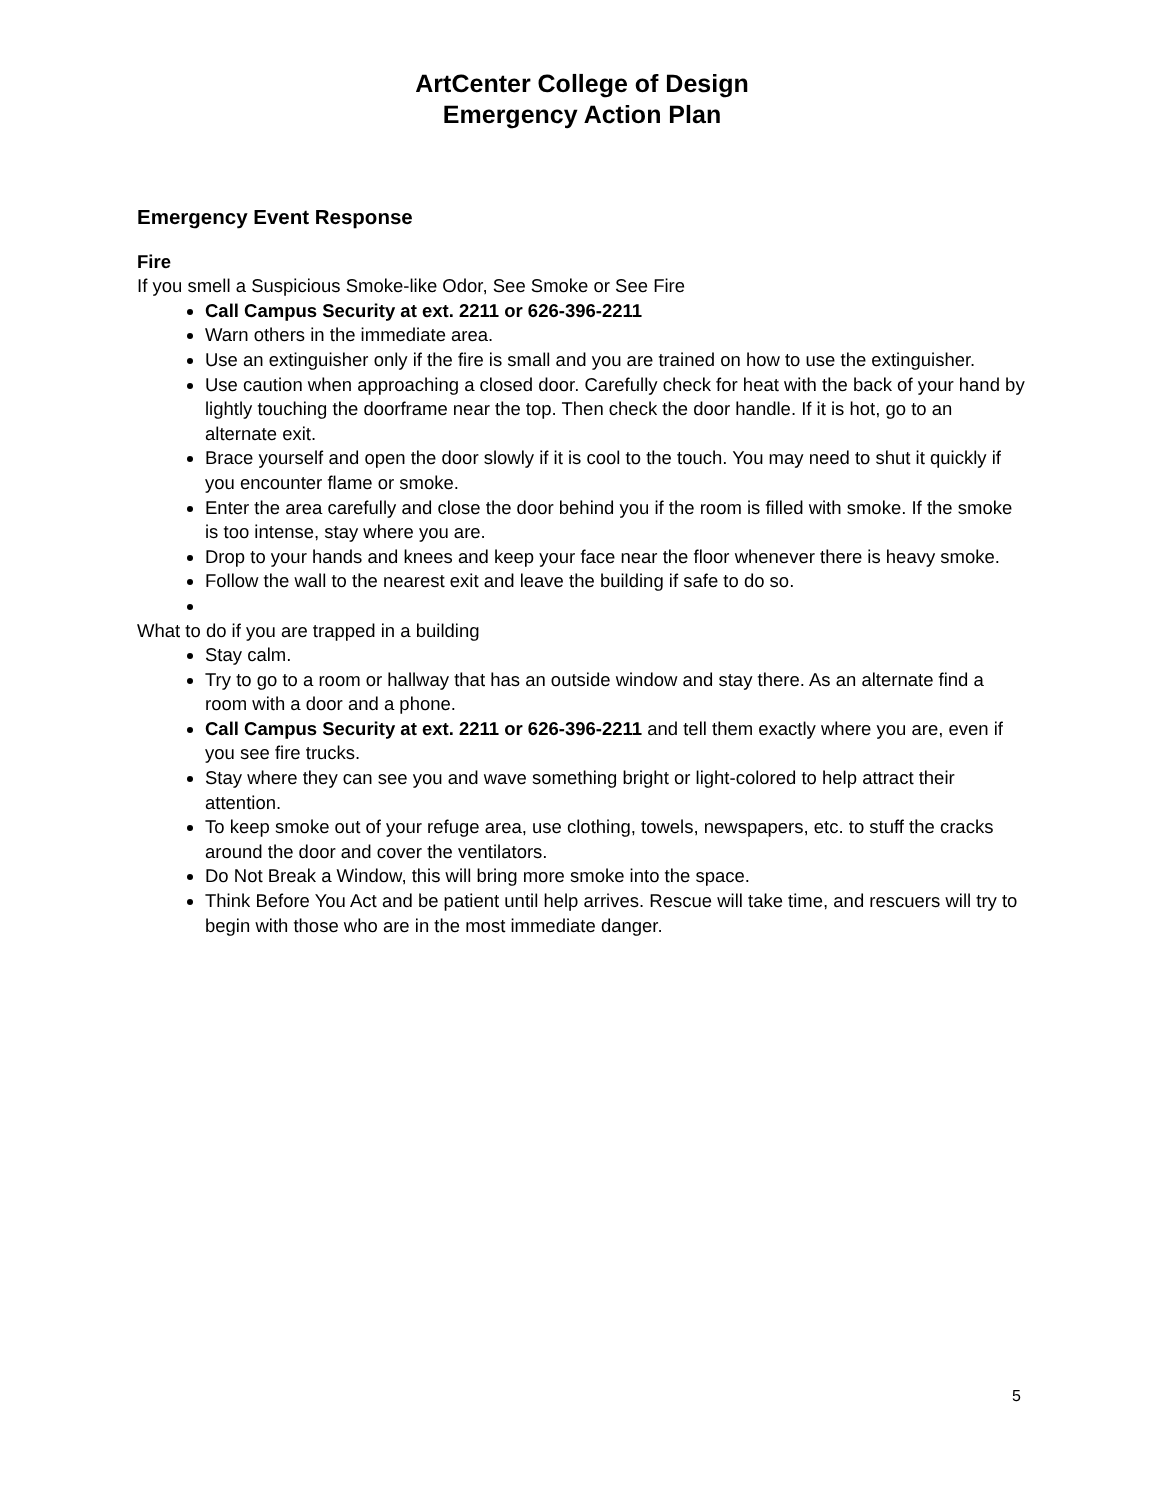ArtCenter College of Design
Emergency Action Plan
Emergency Event Response
Fire
If you smell a Suspicious Smoke-like Odor, See Smoke or See Fire
Call Campus Security at ext. 2211 or 626-396-2211
Warn others in the immediate area.
Use an extinguisher only if the fire is small and you are trained on how to use the extinguisher.
Use caution when approaching a closed door. Carefully check for heat with the back of your hand by lightly touching the doorframe near the top. Then check the door handle. If it is hot, go to an alternate exit.
Brace yourself and open the door slowly if it is cool to the touch. You may need to shut it quickly if you encounter flame or smoke.
Enter the area carefully and close the door behind you if the room is filled with smoke. If the smoke is too intense, stay where you are.
Drop to your hands and knees and keep your face near the floor whenever there is heavy smoke.
Follow the wall to the nearest exit and leave the building if safe to do so.
What to do if you are trapped in a building
Stay calm.
Try to go to a room or hallway that has an outside window and stay there. As an alternate find a room with a door and a phone.
Call Campus Security at ext. 2211 or 626-396-2211 and tell them exactly where you are, even if you see fire trucks.
Stay where they can see you and wave something bright or light-colored to help attract their attention.
To keep smoke out of your refuge area, use clothing, towels, newspapers, etc. to stuff the cracks around the door and cover the ventilators.
Do Not Break a Window, this will bring more smoke into the space.
Think Before You Act and be patient until help arrives. Rescue will take time, and rescuers will try to begin with those who are in the most immediate danger.
5